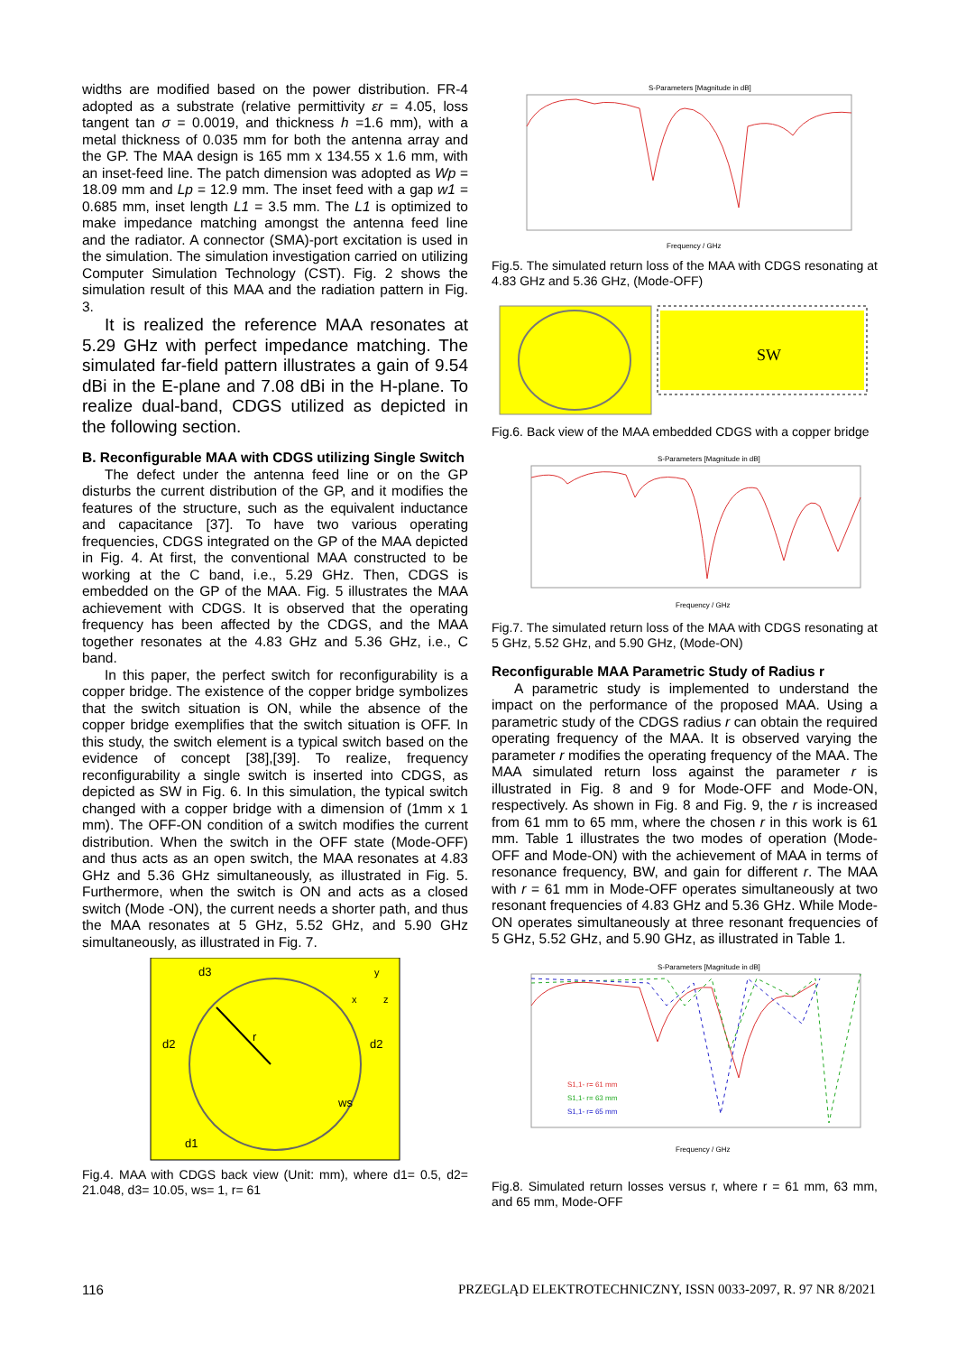widths are modified based on the power distribution. FR-4 adopted as a substrate (relative permittivity εr = 4.05, loss tangent tan σ = 0.0019, and thickness h =1.6 mm), with a metal thickness of 0.035 mm for both the antenna array and the GP. The MAA design is 165 mm x 134.55 x 1.6 mm, with an inset-feed line. The patch dimension was adopted as Wp = 18.09 mm and Lp = 12.9 mm. The inset feed with a gap w1 = 0.685 mm, inset length L1 = 3.5 mm. The L1 is optimized to make impedance matching amongst the antenna feed line and the radiator. A connector (SMA)-port excitation is used in the simulation. The simulation investigation carried on utilizing Computer Simulation Technology (CST). Fig. 2 shows the simulation result of this MAA and the radiation pattern in Fig. 3.
It is realized the reference MAA resonates at 5.29 GHz with perfect impedance matching. The simulated far-field pattern illustrates a gain of 9.54 dBi in the E-plane and 7.08 dBi in the H-plane. To realize dual-band, CDGS utilized as depicted in the following section.
B. Reconfigurable MAA with CDGS utilizing Single Switch
The defect under the antenna feed line or on the GP disturbs the current distribution of the GP, and it modifies the features of the structure, such as the equivalent inductance and capacitance [37]. To have two various operating frequencies, CDGS integrated on the GP of the MAA depicted in Fig. 4. At first, the conventional MAA constructed to be working at the C band, i.e., 5.29 GHz. Then, CDGS is embedded on the GP of the MAA. Fig. 5 illustrates the MAA achievement with CDGS. It is observed that the operating frequency has been affected by the CDGS, and the MAA together resonates at the 4.83 GHz and 5.36 GHz, i.e., C band.
In this paper, the perfect switch for reconfigurability is a copper bridge. The existence of the copper bridge symbolizes that the switch situation is ON, while the absence of the copper bridge exemplifies that the switch situation is OFF. In this study, the switch element is a typical switch based on the evidence of concept [38],[39]. To realize, frequency reconfigurability a single switch is inserted into CDGS, as depicted as SW in Fig. 6. In this simulation, the typical switch changed with a copper bridge with a dimension of (1mm x 1 mm). The OFF-ON condition of a switch modifies the current distribution. When the switch in the OFF state (Mode-OFF) and thus acts as an open switch, the MAA resonates at 4.83 GHz and 5.36 GHz simultaneously, as illustrated in Fig. 5. Furthermore, when the switch is ON and acts as a closed switch (Mode -ON), the current needs a shorter path, and thus the MAA resonates at 5 GHz, 5.52 GHz, and 5.90 GHz simultaneously, as illustrated in Fig. 7.
r
d3
d2
d2
d1
ws
x
y
z
Fig.4. MAA with CDGS back view (Unit: mm), where d1= 0.5, d2= 21.048, d3= 10.05, ws= 1, r= 61
S-Parameters [Magnitude in dB]
Frequency / GHz
Fig.5. The simulated return loss of the MAA with CDGS resonating at 4.83 GHz and 5.36 GHz, (Mode-OFF)
SW
Fig.6. Back view of the MAA embedded CDGS with a copper bridge
S-Parameters [Magnitude in dB]
Frequency / GHz
Fig.7. The simulated return loss of the MAA with CDGS resonating at 5 GHz, 5.52 GHz, and 5.90 GHz, (Mode-ON)
Reconfigurable MAA Parametric Study of Radius r
A parametric study is implemented to understand the impact on the performance of the proposed MAA. Using a parametric study of the CDGS radius r can obtain the required operating frequency of the MAA. It is observed varying the parameter r modifies the operating frequency of the MAA. The MAA simulated return loss against the parameter r is illustrated in Fig. 8 and 9 for Mode-OFF and Mode-ON, respectively. As shown in Fig. 8 and Fig. 9, the r is increased from 61 mm to 65 mm, where the chosen r in this work is 61 mm. Table 1 illustrates the two modes of operation (Mode-OFF and Mode-ON) with the achievement of MAA in terms of resonance frequency, BW, and gain for different r. The MAA with r = 61 mm in Mode-OFF operates simultaneously at two resonant frequencies of 4.83 GHz and 5.36 GHz. While Mode-ON operates simultaneously at three resonant frequencies of 5 GHz, 5.52 GHz, and 5.90 GHz, as illustrated in Table 1.
S-Parameters [Magnitude in dB]
S1,1- r= 61 mm
S1,1- r= 63 mm
S1,1- r= 65 mm
Frequency / GHz
Fig.8. Simulated return losses versus r, where r = 61 mm, 63 mm, and 65 mm, Mode-OFF
116 PRZEGLĄD ELEKTROTECHNICZNY, ISSN 0033-2097, R. 97 NR 8/2021